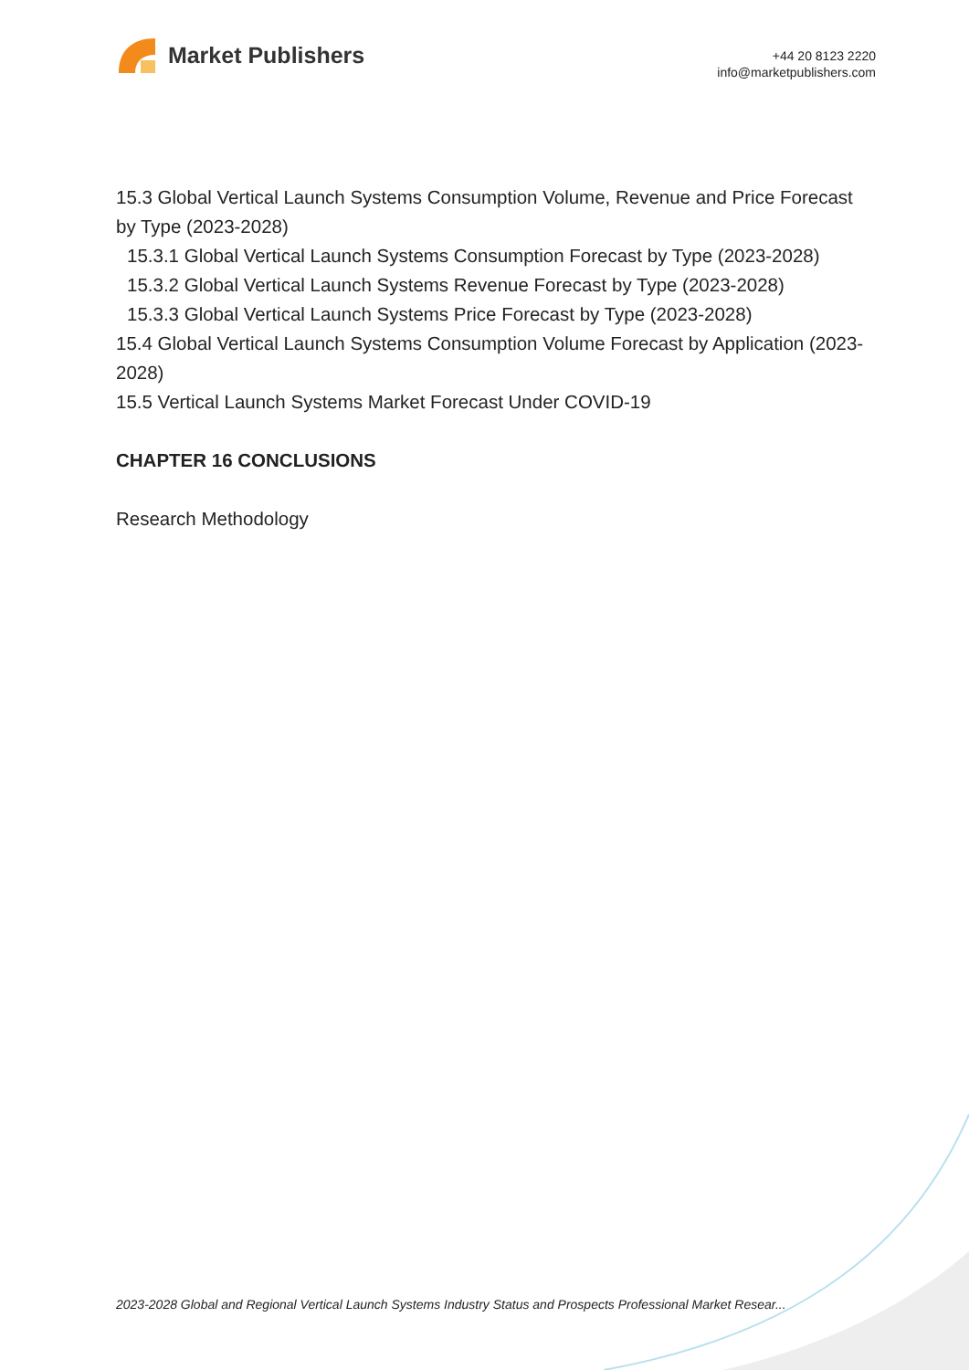Market Publishers
+44 20 8123 2220
info@marketpublishers.com
15.3 Global Vertical Launch Systems Consumption Volume, Revenue and Price Forecast by Type (2023-2028)
15.3.1 Global Vertical Launch Systems Consumption Forecast by Type (2023-2028)
15.3.2 Global Vertical Launch Systems Revenue Forecast by Type (2023-2028)
15.3.3 Global Vertical Launch Systems Price Forecast by Type (2023-2028)
15.4 Global Vertical Launch Systems Consumption Volume Forecast by Application (2023-2028)
15.5 Vertical Launch Systems Market Forecast Under COVID-19
CHAPTER 16 CONCLUSIONS
Research Methodology
2023-2028 Global and Regional Vertical Launch Systems Industry Status and Prospects Professional Market Resear...